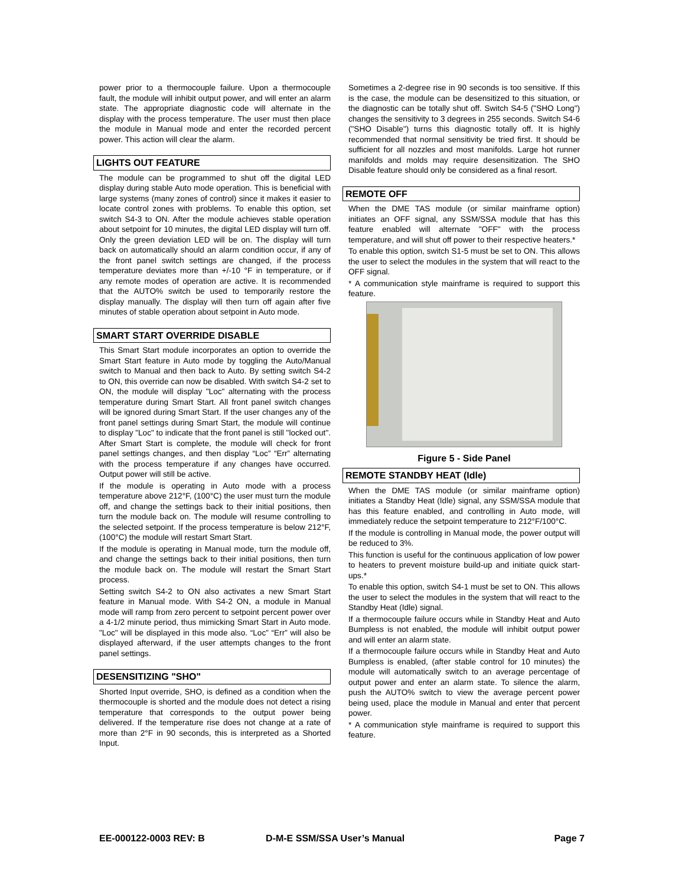power prior to a thermocouple failure. Upon a thermocouple fault, the module will inhibit output power, and will enter an alarm state. The appropriate diagnostic code will alternate in the display with the process temperature. The user must then place the module in Manual mode and enter the recorded percent power. This action will clear the alarm.
LIGHTS OUT FEATURE
The module can be programmed to shut off the digital LED display during stable Auto mode operation. This is beneficial with large systems (many zones of control) since it makes it easier to locate control zones with problems. To enable this option, set switch S4-3 to ON. After the module achieves stable operation about setpoint for 10 minutes, the digital LED display will turn off. Only the green deviation LED will be on. The display will turn back on automatically should an alarm condition occur, if any of the front panel switch settings are changed, if the process temperature deviates more than +/-10 °F in temperature, or if any remote modes of operation are active. It is recommended that the AUTO% switch be used to temporarily restore the display manually. The display will then turn off again after five minutes of stable operation about setpoint in Auto mode.
SMART START OVERRIDE DISABLE
This Smart Start module incorporates an option to override the Smart Start feature in Auto mode by toggling the Auto/Manual switch to Manual and then back to Auto. By setting switch S4-2 to ON, this override can now be disabled. With switch S4-2 set to ON, the module will display "Loc" alternating with the process temperature during Smart Start. All front panel switch changes will be ignored during Smart Start. If the user changes any of the front panel settings during Smart Start, the module will continue to display "Loc" to indicate that the front panel is still "locked out". After Smart Start is complete, the module will check for front panel settings changes, and then display “Loc” “Err” alternating with the process temperature if any changes have occurred. Output power will still be active.
If the module is operating in Auto mode with a process temperature above 212°F, (100°C) the user must turn the module off, and change the settings back to their initial positions, then turn the module back on. The module will resume controlling to the selected setpoint. If the process temperature is below 212°F, (100°C) the module will restart Smart Start.
If the module is operating in Manual mode, turn the module off, and change the settings back to their initial positions, then turn the module back on. The module will restart the Smart Start process.
Setting switch S4-2 to ON also activates a new Smart Start feature in Manual mode. With S4-2 ON, a module in Manual mode will ramp from zero percent to setpoint percent power over a 4-1/2 minute period, thus mimicking Smart Start in Auto mode. "Loc" will be displayed in this mode also. “Loc” “Err” will also be displayed afterward, if the user attempts changes to the front panel settings.
DESENSITIZING "SHO"
Shorted Input override, SHO, is defined as a condition when the thermocouple is shorted and the module does not detect a rising temperature that corresponds to the output power being delivered. If the temperature rise does not change at a rate of more than 2°F in 90 seconds, this is interpreted as a Shorted Input.
Sometimes a 2-degree rise in 90 seconds is too sensitive. If this is the case, the module can be desensitized to this situation, or the diagnostic can be totally shut off. Switch S4-5 ("SHO Long") changes the sensitivity to 3 degrees in 255 seconds. Switch S4-6 ("SHO Disable") turns this diagnostic totally off. It is highly recommended that normal sensitivity be tried first. It should be sufficient for all nozzles and most manifolds. Large hot runner manifolds and molds may require desensitization. The SHO Disable feature should only be considered as a final resort.
REMOTE OFF
When the DME TAS module (or similar mainframe option) initiates an OFF signal, any SSM/SSA module that has this feature enabled will alternate "OFF" with the process temperature, and will shut off power to their respective heaters.*
To enable this option, switch S1-5 must be set to ON. This allows the user to select the modules in the system that will react to the OFF signal.
* A communication style mainframe is required to support this feature.
Figure 5 - Side Panel
REMOTE STANDBY HEAT (Idle)
When the DME TAS module (or similar mainframe option) initiates a Standby Heat (Idle) signal, any SSM/SSA module that has this feature enabled, and controlling in Auto mode, will immediately reduce the setpoint temperature to 212°F/100°C.
If the module is controlling in Manual mode, the power output will be reduced to 3%.
This function is useful for the continuous application of low power to heaters to prevent moisture build-up and initiate quick start-ups.*
To enable this option, switch S4-1 must be set to ON. This allows the user to select the modules in the system that will react to the Standby Heat (Idle) signal.
If a thermocouple failure occurs while in Standby Heat and Auto Bumpless is not enabled, the module will inhibit output power and will enter an alarm state.
If a thermocouple failure occurs while in Standby Heat and Auto Bumpless is enabled, (after stable control for 10 minutes) the module will automatically switch to an average percentage of output power and enter an alarm state. To silence the alarm, push the AUTO% switch to view the average percent power being used, place the module in Manual and enter that percent power.
* A communication style mainframe is required to support this feature.
EE-000122-0003 REV: B D-M-E SSM/SSA User’s Manual Page 7